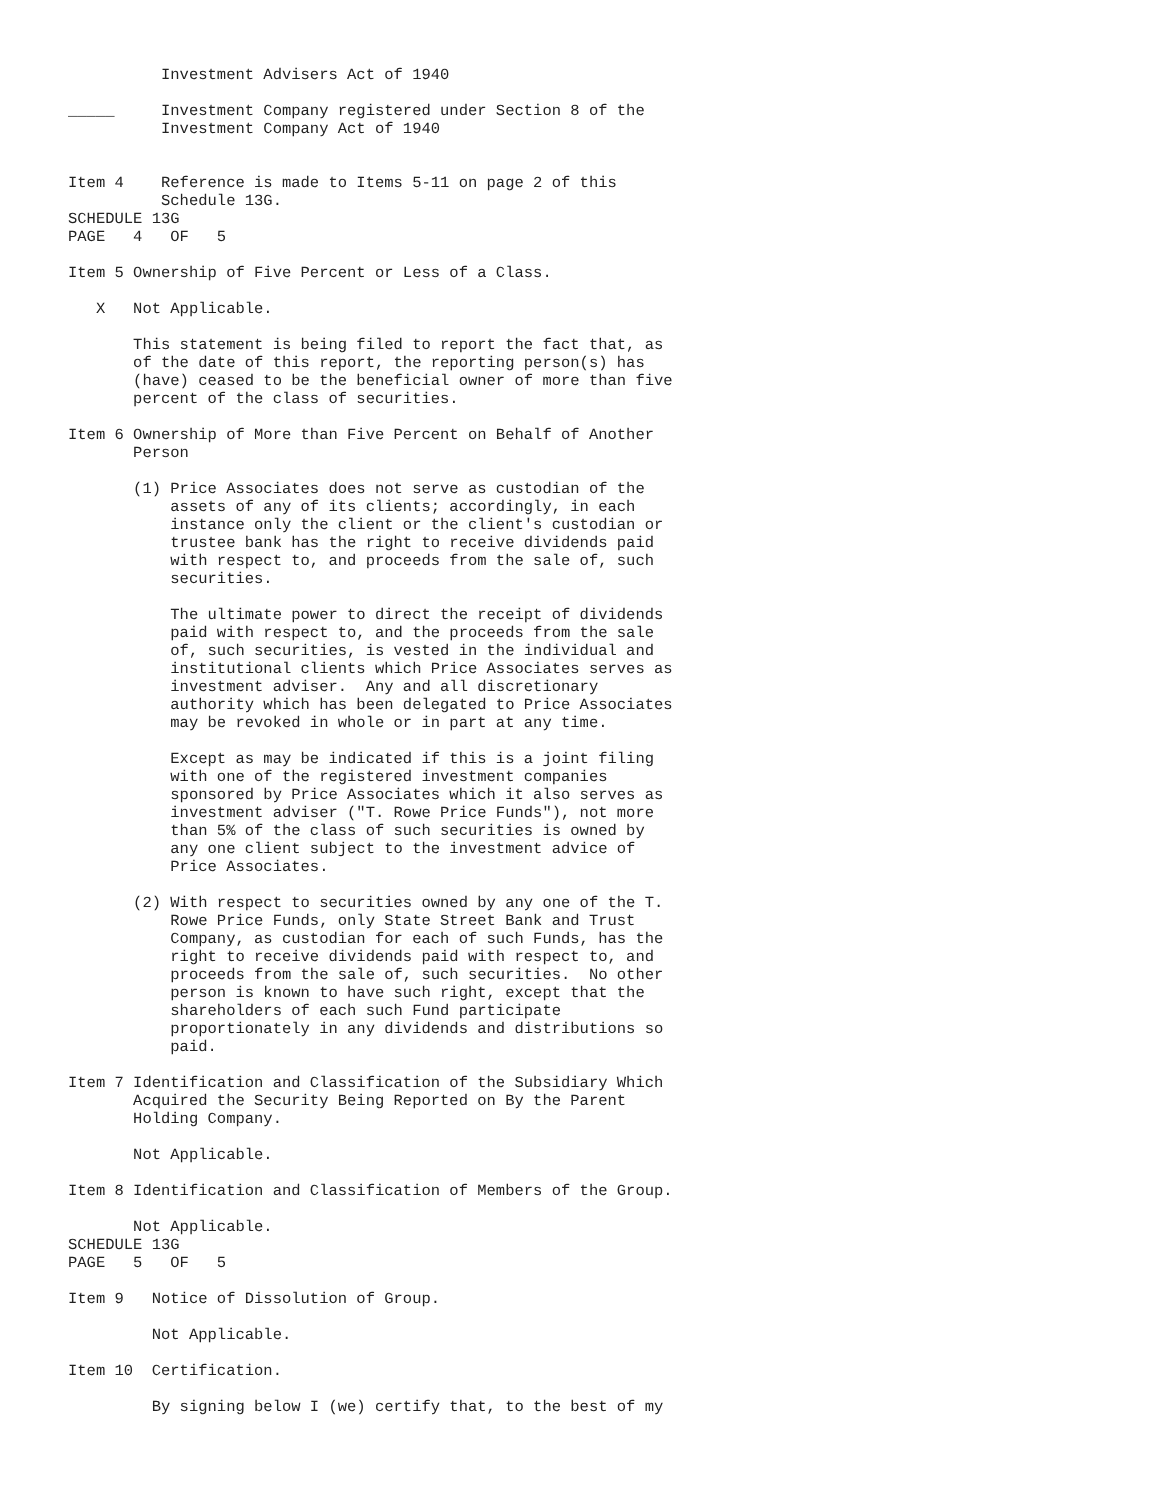Investment Advisers Act of 1940

_____     Investment Company registered under Section 8 of the
          Investment Company Act of 1940


Item 4    Reference is made to Items 5-11 on page 2 of this
          Schedule 13G.
SCHEDULE 13G
PAGE   4   OF   5

Item 5 Ownership of Five Percent or Less of a Class.

   X   Not Applicable.

       This statement is being filed to report the fact that, as
       of the date of this report, the reporting person(s) has
       (have) ceased to be the beneficial owner of more than five
       percent of the class of securities.

Item 6 Ownership of More than Five Percent on Behalf of Another
       Person

       (1) Price Associates does not serve as custodian of the
           assets of any of its clients; accordingly, in each
           instance only the client or the client's custodian or
           trustee bank has the right to receive dividends paid
           with respect to, and proceeds from the sale of, such
           securities.

           The ultimate power to direct the receipt of dividends
           paid with respect to, and the proceeds from the sale
           of, such securities, is vested in the individual and
           institutional clients which Price Associates serves as
           investment adviser.  Any and all discretionary
           authority which has been delegated to Price Associates
           may be revoked in whole or in part at any time.

           Except as may be indicated if this is a joint filing
           with one of the registered investment companies
           sponsored by Price Associates which it also serves as
           investment adviser ("T. Rowe Price Funds"), not more
           than 5% of the class of such securities is owned by
           any one client subject to the investment advice of
           Price Associates.

       (2) With respect to securities owned by any one of the T.
           Rowe Price Funds, only State Street Bank and Trust
           Company, as custodian for each of such Funds, has the
           right to receive dividends paid with respect to, and
           proceeds from the sale of, such securities.  No other
           person is known to have such right, except that the
           shareholders of each such Fund participate
           proportionately in any dividends and distributions so
           paid.

Item 7 Identification and Classification of the Subsidiary Which
       Acquired the Security Being Reported on By the Parent
       Holding Company.

       Not Applicable.

Item 8 Identification and Classification of Members of the Group.

       Not Applicable.
SCHEDULE 13G
PAGE   5   OF   5

Item 9   Notice of Dissolution of Group.

         Not Applicable.

Item 10  Certification.

         By signing below I (we) certify that, to the best of my